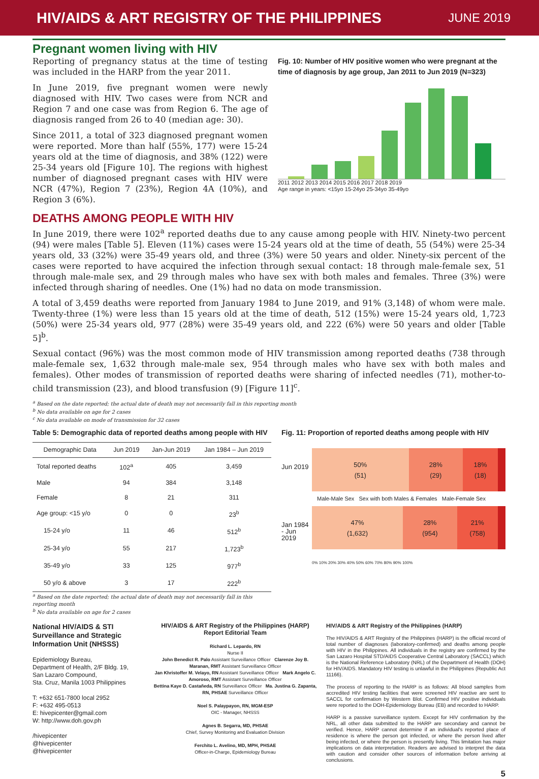HIV/AIDS & ART REGISTRY OF THE PHILIPPINES
JUNE 2019
Pregnant women living with HIV
Reporting of pregnancy status at the time of testing was included in the HARP from the year 2011.
In June 2019, five pregnant women were newly diagnosed with HIV. Two cases were from NCR and Region 7 and one case was from Region 6. The age of diagnosis ranged from 26 to 40 (median age: 30).
Since 2011, a total of 323 diagnosed pregnant women were reported. More than half (55%, 177) were 15-24 years old at the time of diagnosis, and 38% (122) were 25-34 years old [Figure 10]. The regions with highest number of diagnosed pregnant cases with HIV were NCR (47%), Region 7 (23%), Region 4A (10%), and Region 3 (6%).
Fig. 10: Number of HIV positive women who were pregnant at the time of diagnosis by age group, Jan 2011 to Jun 2019 (N=323)
2011 2012 2013 2014 2015 2016 2017 2018 2019
Age range in years: <15yo 15-24yo 25-34yo 35-49yo
DEATHS AMONG PEOPLE WITH HIV
In June 2019, there were 102<sup>a</sup> reported deaths due to any cause among people with HIV. Ninety-two percent (94) were males [Table 5]. Eleven (11%) cases were 15-24 years old at the time of death, 55 (54%) were 25-34 years old, 33 (32%) were 35-49 years old, and three (3%) were 50 years and older. Ninety-six percent of the cases were reported to have acquired the infection through sexual contact: 18 through male-female sex, 51 through male-male sex, and 29 through males who have sex with both males and females. Three (3%) were infected through sharing of needles. One (1%) had no data on mode transmission.
A total of 3,459 deaths were reported from January 1984 to June 2019, and 91% (3,148) of whom were male. Twenty-three (1%) were less than 15 years old at the time of death, 512 (15%) were 15-24 years old, 1,723 (50%) were 25-34 years old, 977 (28%) were 35-49 years old, and 222 (6%) were 50 years and older [Table 5]<sup>b</sup>.
Sexual contact (96%) was the most common mode of HIV transmission among reported deaths (738 through male-female sex, 1,632 through male-male sex, 954 through males who have sex with both males and females). Other modes of transmission of reported deaths were sharing of infected needles (71), mother-to-child transmission (23), and blood transfusion (9) [Figure 11]<sup>c</sup>.
<sup>a</sup> Based on the date reported; the actual date of death may not necessarily fall in this reporting month
<sup>b</sup> No data available on age for 2 cases
<sup>c</sup> No data available on mode of transmission for 32 cases
Table 5: Demographic data of reported deaths among people with HIV
| Demographic Data | Jun 2019 | Jan-Jun 2019 | Jan 1984 – Jun 2019 |
| --- | --- | --- | --- |
| Total reported deaths | 102<sup>a</sup> | 405 | 3,459 |
| Male | 94 | 384 | 3,148 |
| Female | 8 | 21 | 311 |
| Age group: <15 y/o | 0 | 0 | 23<sup>b</sup> |
| 15-24 y/o | 11 | 46 | 512<sup>b</sup> |
| 25-34 y/o | 55 | 217 | 1,723<sup>b</sup> |
| 35-49 y/o | 33 | 125 | 977<sup>b</sup> |
| 50 y/o & above | 3 | 17 | 222<sup>b</sup> |
<sup>a</sup> Based on the date reported; the actual date of death may not necessarily fall in this reporting month
<sup>b</sup> No data available on age for 2 cases
Fig. 11: Proportion of reported deaths among people with HIV
Jun 2019
50%
(51)
28%
(29)
18%
(18)
Male-Male Sex Sex with both Males & Females Male-Female Sex
Jan 1984 - Jun 2019
47%
(1,632)
28%
(954)
21%
(758)
0% 10% 20% 30% 40% 50% 60% 70% 80% 90% 100%
National HIV/AIDS & STI Surveillance and Strategic Information Unit (NHSSS)
Epidemiology Bureau,
Department of Health, 2/F Bldg. 19,
San Lazaro Compound,
Sta. Cruz, Manila 1003 Philippines
T: +632 651-7800 local 2952
F: +632 495-0513
E: hivepicenter@gmail.com
W: http://www.doh.gov.ph
/hivepicenter
@hivepicenter
@hivepicenter
HIV/AIDS & ART Registry of the Philippines (HARP) Report Editorial Team
Richard L. Lepardo, RN
Nurse II
John Benedict R. Palo Assistant Surveillance Officer Clarenze Joy B. Maranan, RMT Assistant Surveillance Officer
Jan Khristoffer M. Velayo, RN Assistant Surveillance Officer Mark Angelo C. Amoroso, RMT Assistant Surveillance Officer
Bettina Kaye D. Castañeda, RN Surveillance Officer Ma. Justina G. Zapanta, RN, PHSAE Surveillance Officer
Noel S. Palaypayon, RN, MGM-ESP
OIC - Manager, NHSSS
Agnes B. Segarra, MD, PHSAE
Chief, Survey Monitoring and Evaluation Division
Ferchito L. Avelino, MD, MPH, PHSAE
Officer-in-Charge, Epidemiology Bureau
HIV/AIDS & ART Registry of the Philippines (HARP)
The HIV/AIDS & ART Registry of the Philippines (HARP) is the official record of total number of diagnoses (laboratory-confirmed) and deaths among people with HIV in the Philippines. All individuals in the registry are confirmed by the San Lazaro Hospital STD/AIDS Cooperative Central Laboratory (SACCL) which is the National Reference Laboratory (NRL) of the Department of Health (DOH) for HIV/AIDS. Mandatory HIV testing is unlawful in the Philippines (Republic Act 11166).
The process of reporting to the HARP is as follows: All blood samples from accredited HIV testing facilities that were screened HIV reactive are sent to SACCL for confirmation by Western Blot. Confirmed HIV positive individuals were reported to the DOH-Epidemiology Bureau (EB) and recorded to HARP.
HARP is a passive surveillance system. Except for HIV confirmation by the NRL, all other data submitted to the HARP are secondary and cannot be verified. Hence, HARP cannot determine if an individual's reported place of residence is where the person got infected, or where the person lived after being infected, or where the person is presently living. This limitation has major implications on data interpretation. Readers are advised to interpret the data with caution and consider other sources of information before arriving at conclusions.
5